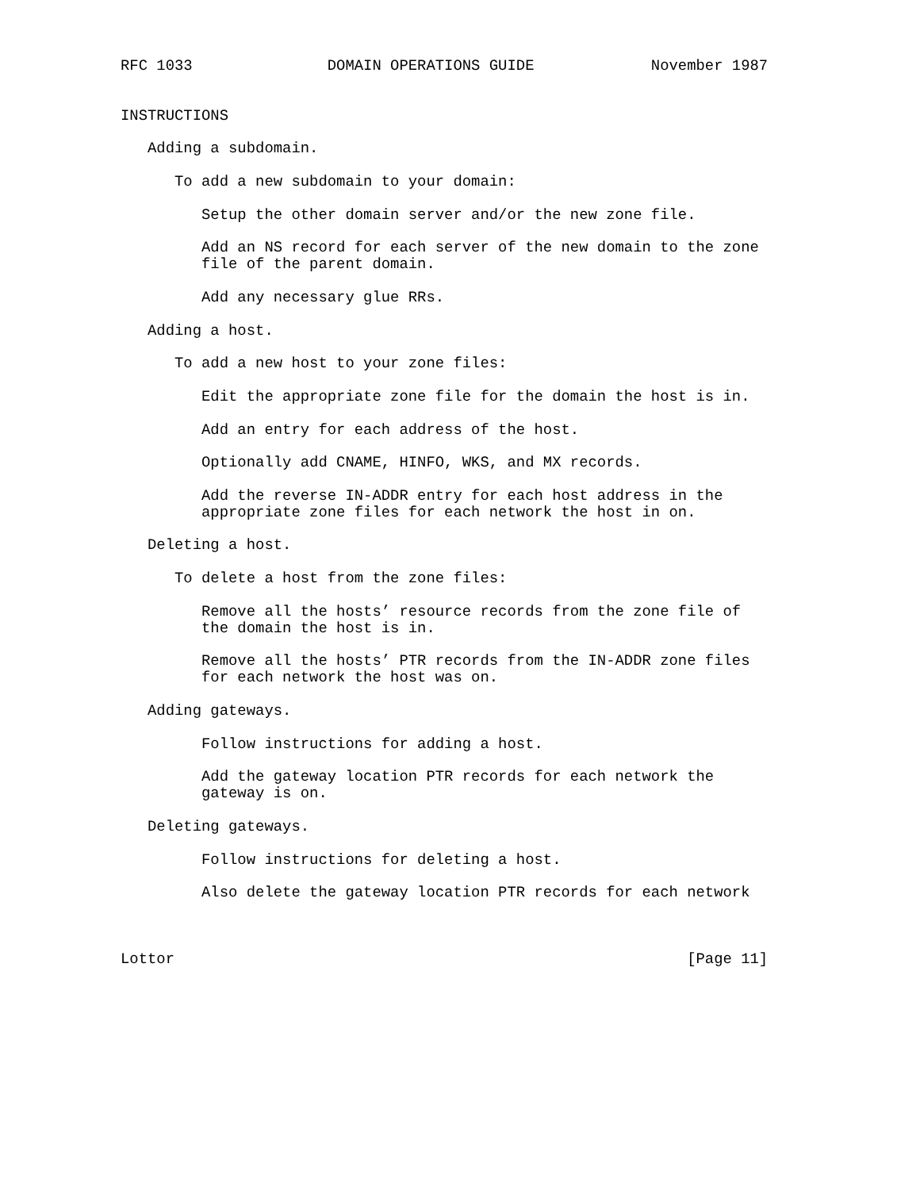RFC 1033               DOMAIN OPERATIONS GUIDE             November 1987


INSTRUCTIONS

   Adding a subdomain.

      To add a new subdomain to your domain:

         Setup the other domain server and/or the new zone file.

         Add an NS record for each server of the new domain to the zone
         file of the parent domain.

         Add any necessary glue RRs.

   Adding a host.

      To add a new host to your zone files:

         Edit the appropriate zone file for the domain the host is in.

         Add an entry for each address of the host.

         Optionally add CNAME, HINFO, WKS, and MX records.

         Add the reverse IN-ADDR entry for each host address in the
         appropriate zone files for each network the host in on.

   Deleting a host.

      To delete a host from the zone files:

         Remove all the hosts’ resource records from the zone file of
         the domain the host is in.

         Remove all the hosts’ PTR records from the IN-ADDR zone files
         for each network the host was on.

   Adding gateways.

         Follow instructions for adding a host.

         Add the gateway location PTR records for each network the
         gateway is on.

   Deleting gateways.

         Follow instructions for deleting a host.

         Also delete the gateway location PTR records for each network



Lottor                                                         [Page 11]